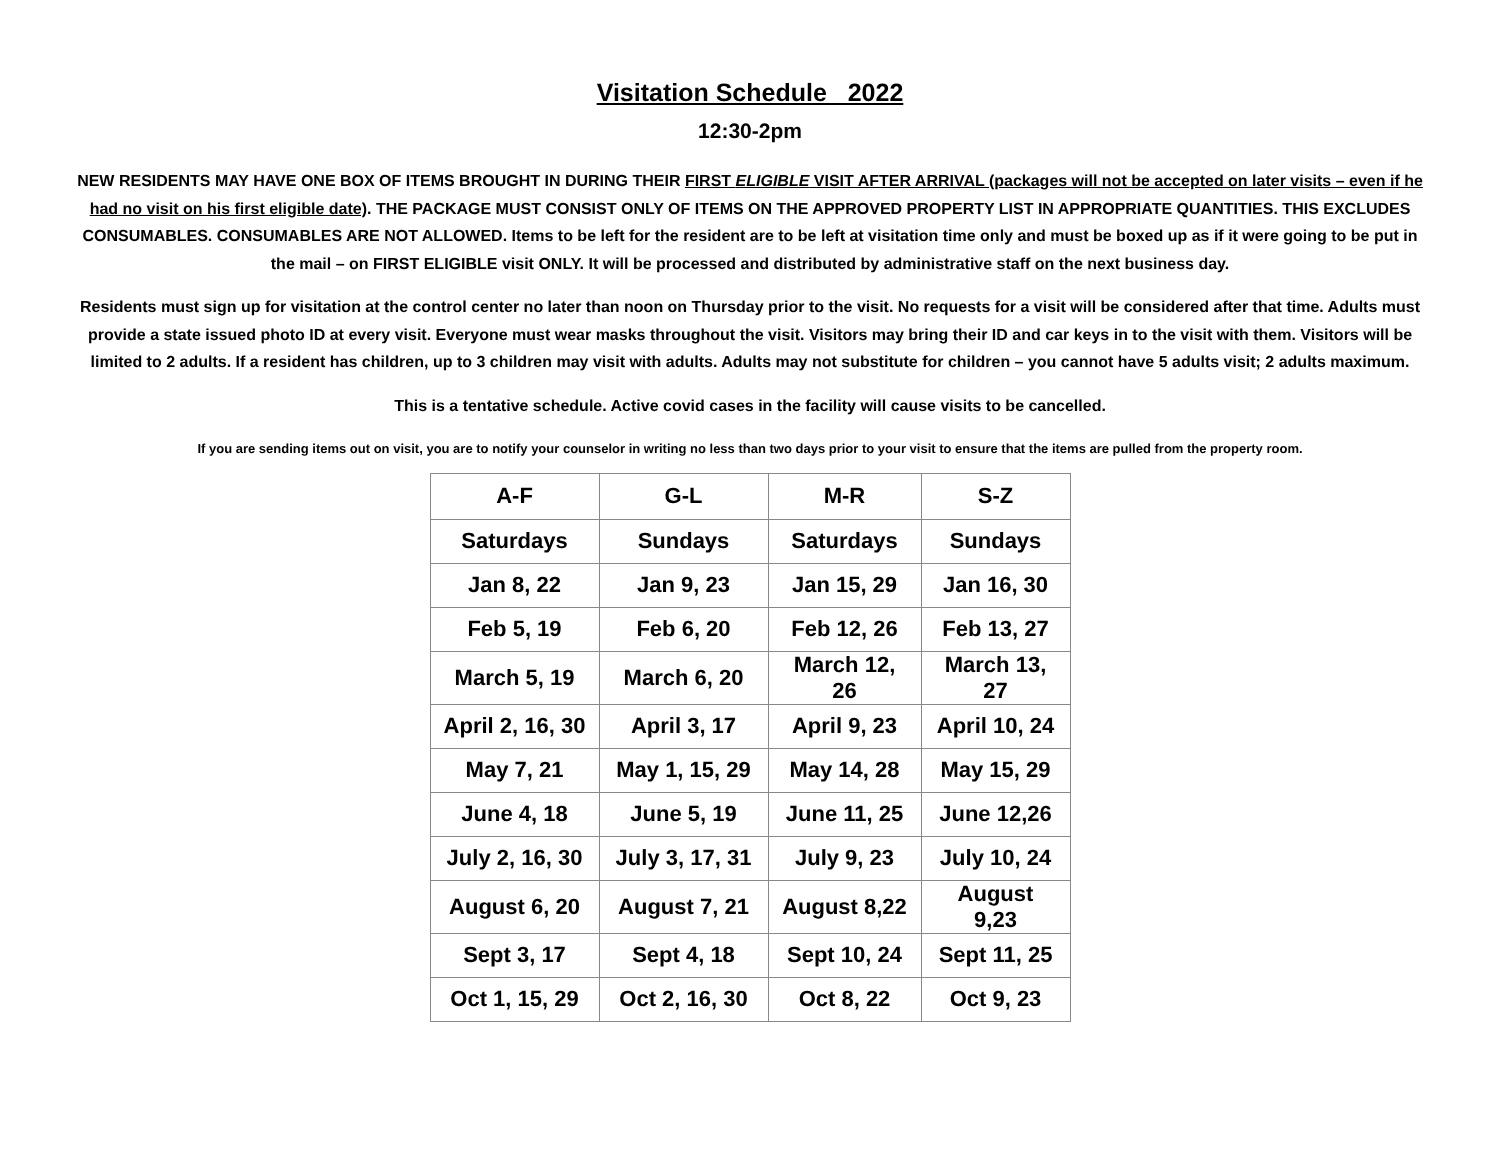Visitation Schedule 2022
12:30-2pm
NEW RESIDENTS MAY HAVE ONE BOX OF ITEMS BROUGHT IN DURING THEIR FIRST ELIGIBLE VISIT AFTER ARRIVAL (packages will not be accepted on later visits – even if he had no visit on his first eligible date). THE PACKAGE MUST CONSIST ONLY OF ITEMS ON THE APPROVED PROPERTY LIST IN APPROPRIATE QUANTITIES. THIS EXCLUDES CONSUMABLES. CONSUMABLES ARE NOT ALLOWED. Items to be left for the resident are to be left at visitation time only and must be boxed up as if it were going to be put in the mail – on FIRST ELIGIBLE visit ONLY. It will be processed and distributed by administrative staff on the next business day.
Residents must sign up for visitation at the control center no later than noon on Thursday prior to the visit. No requests for a visit will be considered after that time. Adults must provide a state issued photo ID at every visit. Everyone must wear masks throughout the visit. Visitors may bring their ID and car keys in to the visit with them. Visitors will be limited to 2 adults. If a resident has children, up to 3 children may visit with adults. Adults may not substitute for children – you cannot have 5 adults visit; 2 adults maximum.
This is a tentative schedule. Active covid cases in the facility will cause visits to be cancelled.
If you are sending items out on visit, you are to notify your counselor in writing no less than two days prior to your visit to ensure that the items are pulled from the property room.
| A-F | G-L | M-R | S-Z |
| --- | --- | --- | --- |
| Saturdays | Sundays | Saturdays | Sundays |
| Jan 8, 22 | Jan 9, 23 | Jan 15, 29 | Jan 16, 30 |
| Feb 5, 19 | Feb 6, 20 | Feb 12, 26 | Feb 13, 27 |
| March 5, 19 | March 6, 20 | March 12, 26 | March 13, 27 |
| April 2, 16, 30 | April 3, 17 | April 9, 23 | April 10, 24 |
| May 7, 21 | May 1, 15, 29 | May 14, 28 | May 15, 29 |
| June 4, 18 | June 5, 19 | June 11, 25 | June 12,26 |
| July 2, 16, 30 | July 3, 17, 31 | July 9, 23 | July 10, 24 |
| August 6, 20 | August 7, 21 | August 8,22 | August 9,23 |
| Sept 3, 17 | Sept 4, 18 | Sept 10, 24 | Sept 11, 25 |
| Oct 1, 15, 29 | Oct 2, 16, 30 | Oct 8, 22 | Oct 9, 23 |